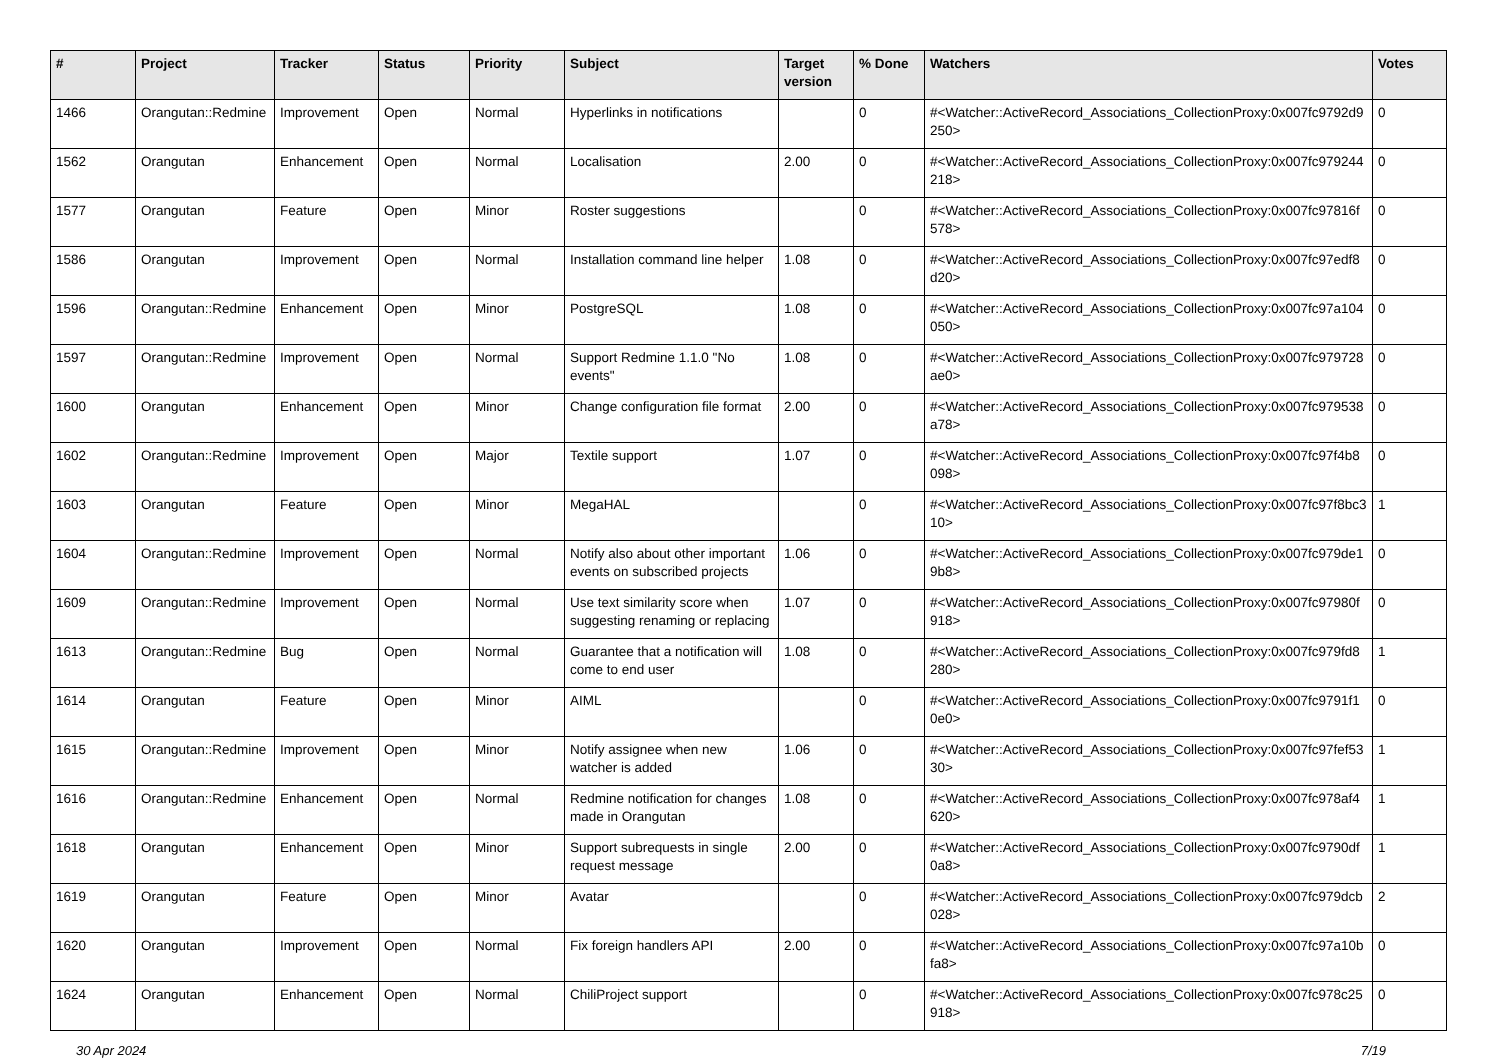| # | Project | Tracker | Status | Priority | Subject | Target version | % Done | Watchers | Votes |
| --- | --- | --- | --- | --- | --- | --- | --- | --- | --- |
| 1466 | Orangutan::Redmine | Improvement | Open | Normal | Hyperlinks in notifications | | 0 | #<Watcher::ActiveRecord_Associations_CollectionProxy:0x007fc9792d9250> | 0 |
| 1562 | Orangutan | Enhancement | Open | Normal | Localisation | 2.00 | 0 | #<Watcher::ActiveRecord_Associations_CollectionProxy:0x007fc979244218> | 0 |
| 1577 | Orangutan | Feature | Open | Minor | Roster suggestions | | 0 | #<Watcher::ActiveRecord_Associations_CollectionProxy:0x007fc97816f578> | 0 |
| 1586 | Orangutan | Improvement | Open | Normal | Installation command line helper | 1.08 | 0 | #<Watcher::ActiveRecord_Associations_CollectionProxy:0x007fc97edf8d20> | 0 |
| 1596 | Orangutan::Redmine | Enhancement | Open | Minor | PostgreSQL | 1.08 | 0 | #<Watcher::ActiveRecord_Associations_CollectionProxy:0x007fc97a104050> | 0 |
| 1597 | Orangutan::Redmine | Improvement | Open | Normal | Support Redmine 1.1.0 "No events" | 1.08 | 0 | #<Watcher::ActiveRecord_Associations_CollectionProxy:0x007fc979728ae0> | 0 |
| 1600 | Orangutan | Enhancement | Open | Minor | Change configuration file format | 2.00 | 0 | #<Watcher::ActiveRecord_Associations_CollectionProxy:0x007fc979538a78> | 0 |
| 1602 | Orangutan::Redmine | Improvement | Open | Major | Textile support | 1.07 | 0 | #<Watcher::ActiveRecord_Associations_CollectionProxy:0x007fc97f4b8098> | 0 |
| 1603 | Orangutan | Feature | Open | Minor | MegaHAL | | 0 | #<Watcher::ActiveRecord_Associations_CollectionProxy:0x007fc97f8bc310> | 1 |
| 1604 | Orangutan::Redmine | Improvement | Open | Normal | Notify also about other important events on subscribed projects | 1.06 | 0 | #<Watcher::ActiveRecord_Associations_CollectionProxy:0x007fc979de19b8> | 0 |
| 1609 | Orangutan::Redmine | Improvement | Open | Normal | Use text similarity score when suggesting renaming or replacing | 1.07 | 0 | #<Watcher::ActiveRecord_Associations_CollectionProxy:0x007fc97980f918> | 0 |
| 1613 | Orangutan::Redmine | Bug | Open | Normal | Guarantee that a notification will come to end user | 1.08 | 0 | #<Watcher::ActiveRecord_Associations_CollectionProxy:0x007fc979fd8280> | 1 |
| 1614 | Orangutan | Feature | Open | Minor | AIML | | 0 | #<Watcher::ActiveRecord_Associations_CollectionProxy:0x007fc9791f10e0> | 0 |
| 1615 | Orangutan::Redmine | Improvement | Open | Minor | Notify assignee when new watcher is added | 1.06 | 0 | #<Watcher::ActiveRecord_Associations_CollectionProxy:0x007fc97fef5330> | 1 |
| 1616 | Orangutan::Redmine | Enhancement | Open | Normal | Redmine notification for changes made in Orangutan | 1.08 | 0 | #<Watcher::ActiveRecord_Associations_CollectionProxy:0x007fc978af4620> | 1 |
| 1618 | Orangutan | Enhancement | Open | Minor | Support subrequests in single request message | 2.00 | 0 | #<Watcher::ActiveRecord_Associations_CollectionProxy:0x007fc9790df0a8> | 1 |
| 1619 | Orangutan | Feature | Open | Minor | Avatar | | 0 | #<Watcher::ActiveRecord_Associations_CollectionProxy:0x007fc979dcb028> | 2 |
| 1620 | Orangutan | Improvement | Open | Normal | Fix foreign handlers API | 2.00 | 0 | #<Watcher::ActiveRecord_Associations_CollectionProxy:0x007fc97a10bfa8> | 0 |
| 1624 | Orangutan | Enhancement | Open | Normal | ChiliProject support | | 0 | #<Watcher::ActiveRecord_Associations_CollectionProxy:0x007fc978c25918> | 0 |
30 Apr 2024 7/19